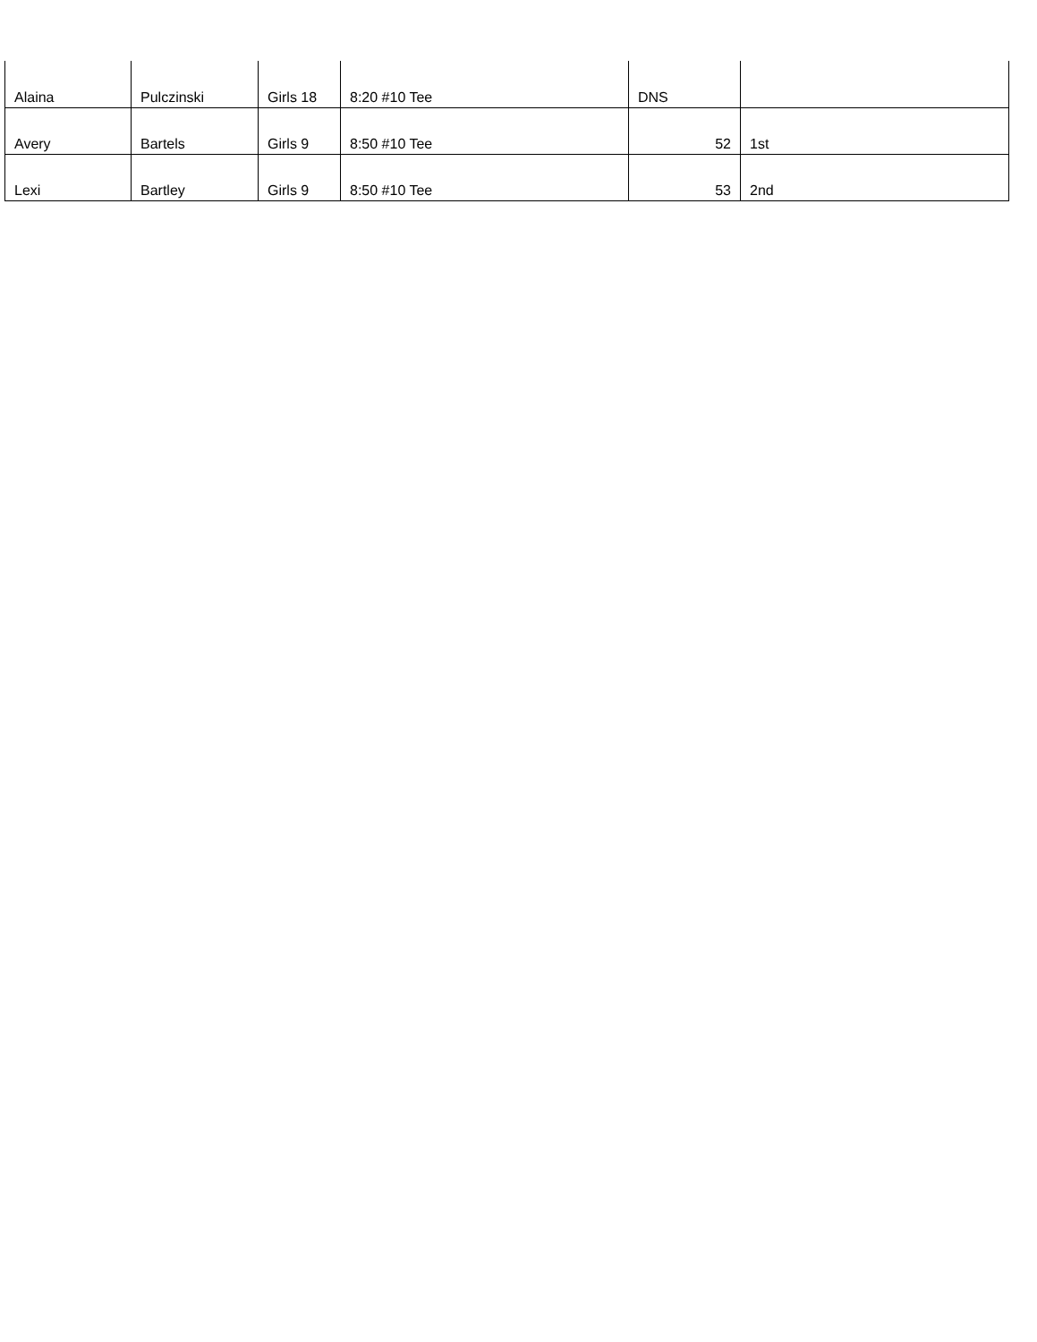| Alaina | Pulczinski | Girls 18 | 8:20 #10 Tee | DNS | |
| Avery | Bartels | Girls 9 | 8:50 #10 Tee | 52 | 1st |
| Lexi | Bartley | Girls 9 | 8:50 #10 Tee | 53 | 2nd |